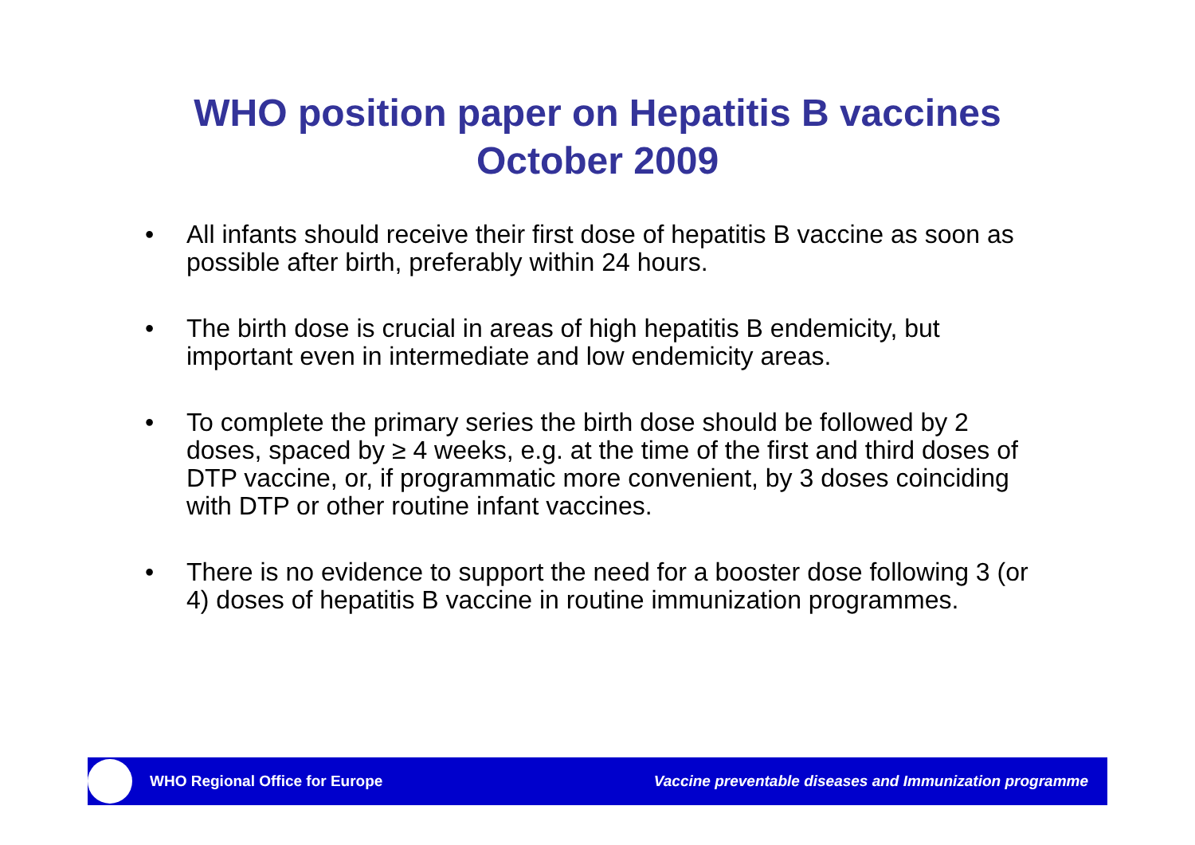WHO position paper on Hepatitis B vaccines
October 2009
• All infants should receive their first dose of hepatitis B vaccine as soon as possible after birth, preferably within 24 hours.
• The birth dose is crucial in areas of high hepatitis B endemicity, but important even in intermediate and low endemicity areas.
• To complete the primary series the birth dose should be followed by 2 doses, spaced by ≥ 4 weeks, e.g. at the time of the first and third doses of DTP vaccine, or, if programmatic more convenient, by 3 doses coinciding with DTP or other routine infant vaccines.
• There is no evidence to support the need for a booster dose following 3 (or 4) doses of hepatitis B vaccine in routine immunization programmes.
WHO Regional Office for Europe
Vaccine preventable diseases and Immunization programme